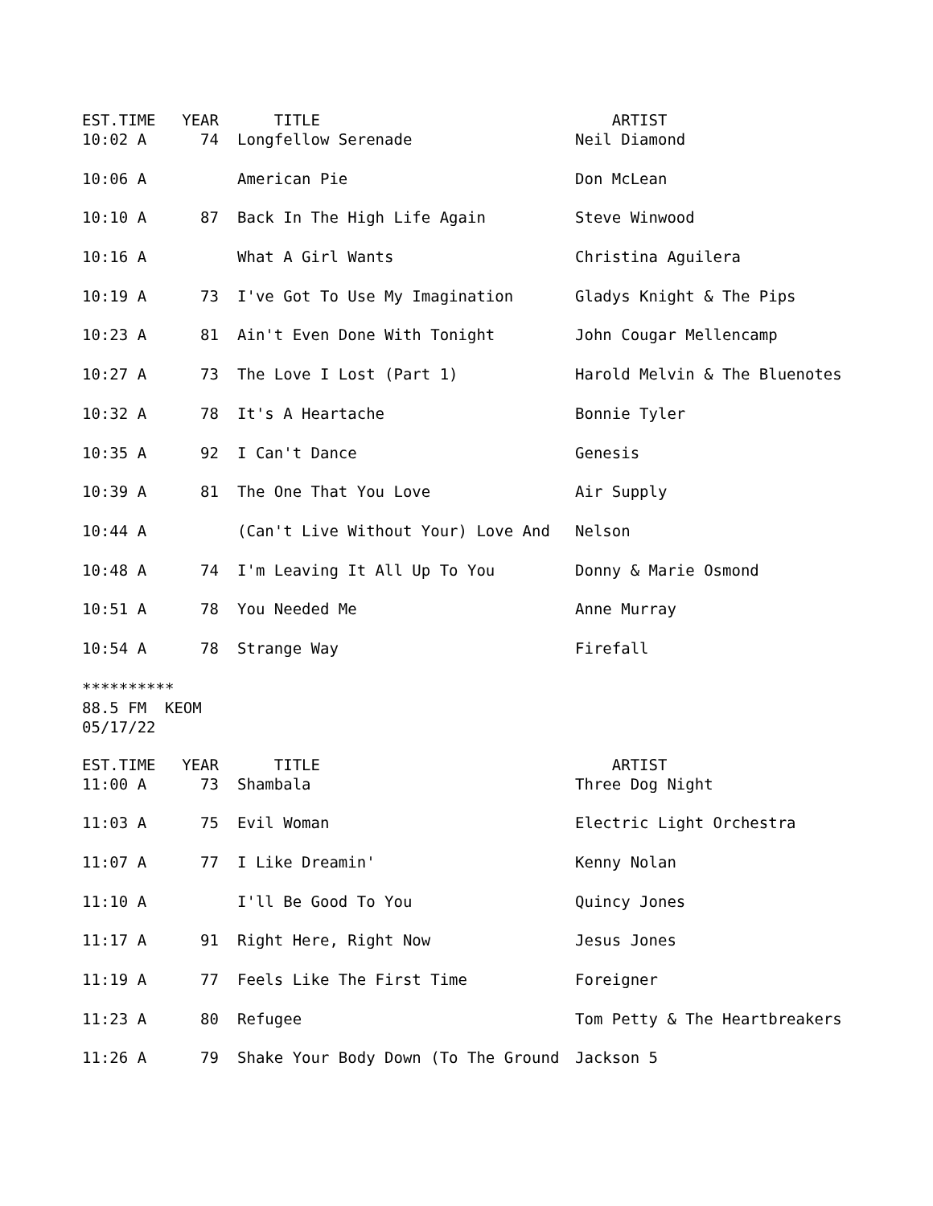| EST.TIME | YEAR | TITLE | ARTIST |
| --- | --- | --- | --- |
| 10:02 A | 74 | Longfellow Serenade | Neil Diamond |
| 10:06 A | | American Pie | Don McLean |
| 10:10 A | 87 | Back In The High Life Again | Steve Winwood |
| 10:16 A | | What A Girl Wants | Christina Aguilera |
| 10:19 A | 73 | I've Got To Use My Imagination | Gladys Knight & The Pips |
| 10:23 A | 81 | Ain't Even Done With Tonight | John Cougar Mellencamp |
| 10:27 A | 73 | The Love I Lost (Part 1) | Harold Melvin & The Bluenotes |
| 10:32 A | 78 | It's A Heartache | Bonnie Tyler |
| 10:35 A | 92 | I Can't Dance | Genesis |
| 10:39 A | 81 | The One That You Love | Air Supply |
| 10:44 A | | (Can't Live Without Your) Love And | Nelson |
| 10:48 A | 74 | I'm Leaving It All Up To You | Donny & Marie Osmond |
| 10:51 A | 78 | You Needed Me | Anne Murray |
| 10:54 A | 78 | Strange Way | Firefall |
********** 88.5 FM KEOM 05/17/22
| EST.TIME | YEAR | TITLE | ARTIST |
| --- | --- | --- | --- |
| 11:00 A | 73 | Shambala | Three Dog Night |
| 11:03 A | 75 | Evil Woman | Electric Light Orchestra |
| 11:07 A | 77 | I Like Dreamin' | Kenny Nolan |
| 11:10 A | | I'll Be Good To You | Quincy Jones |
| 11:17 A | 91 | Right Here, Right Now | Jesus Jones |
| 11:19 A | 77 | Feels Like The First Time | Foreigner |
| 11:23 A | 80 | Refugee | Tom Petty & The Heartbreakers |
| 11:26 A | 79 | Shake Your Body Down (To The Ground | Jackson 5 |